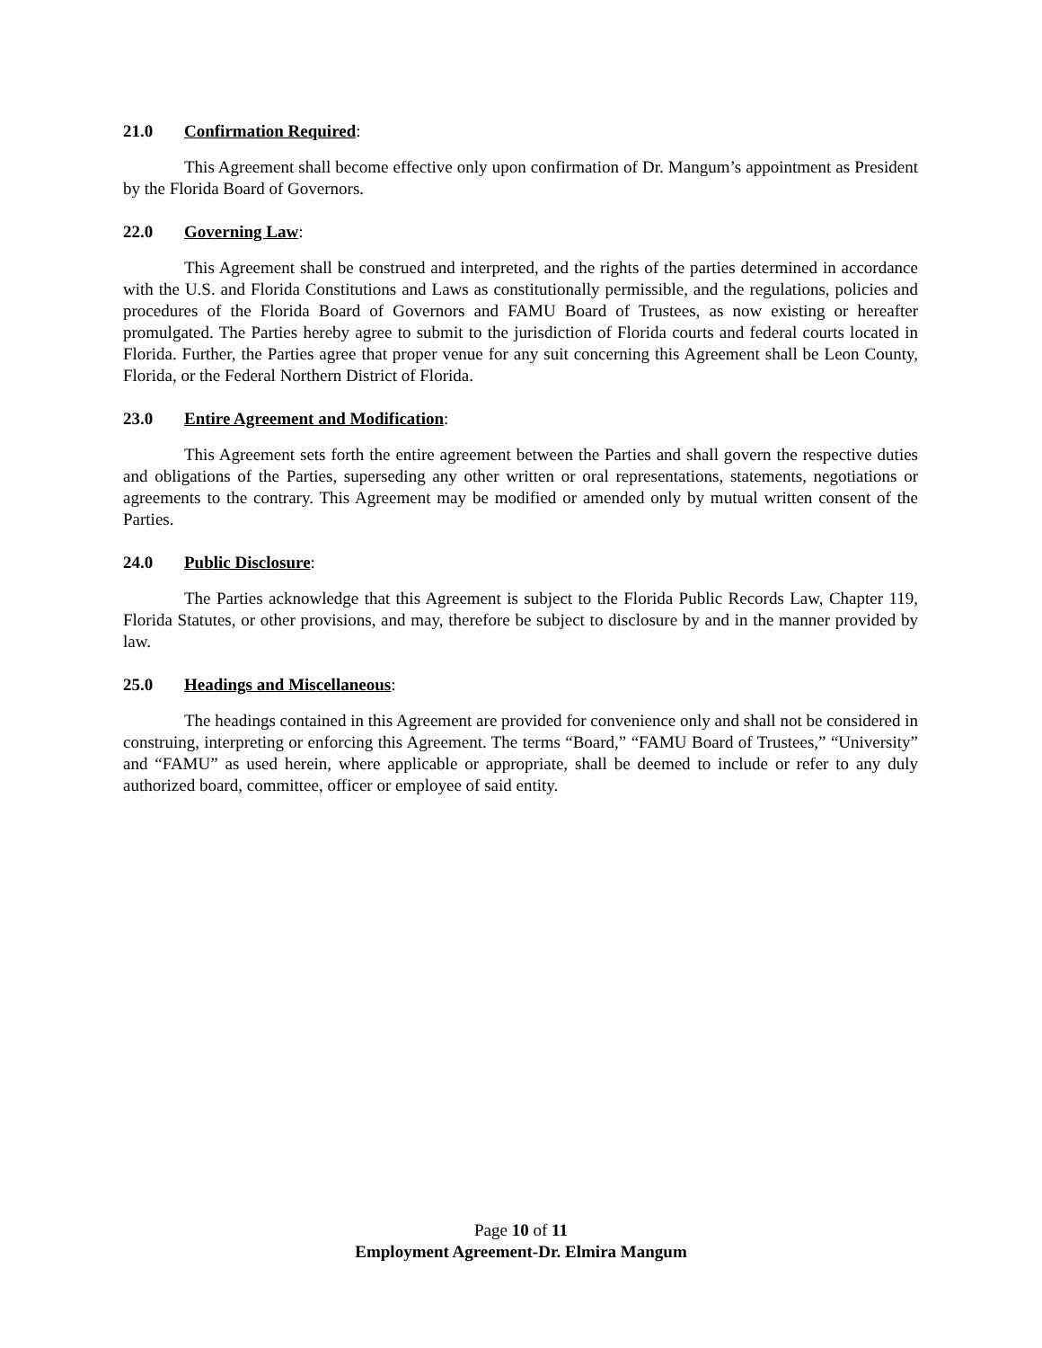21.0 Confirmation Required:
This Agreement shall become effective only upon confirmation of Dr. Mangum’s appointment as President by the Florida Board of Governors.
22.0 Governing Law:
This Agreement shall be construed and interpreted, and the rights of the parties determined in accordance with the U.S. and Florida Constitutions and Laws as constitutionally permissible, and the regulations, policies and procedures of the Florida Board of Governors and FAMU Board of Trustees, as now existing or hereafter promulgated. The Parties hereby agree to submit to the jurisdiction of Florida courts and federal courts located in Florida. Further, the Parties agree that proper venue for any suit concerning this Agreement shall be Leon County, Florida, or the Federal Northern District of Florida.
23.0 Entire Agreement and Modification:
This Agreement sets forth the entire agreement between the Parties and shall govern the respective duties and obligations of the Parties, superseding any other written or oral representations, statements, negotiations or agreements to the contrary. This Agreement may be modified or amended only by mutual written consent of the Parties.
24.0 Public Disclosure:
The Parties acknowledge that this Agreement is subject to the Florida Public Records Law, Chapter 119, Florida Statutes, or other provisions, and may, therefore be subject to disclosure by and in the manner provided by law.
25.0 Headings and Miscellaneous:
The headings contained in this Agreement are provided for convenience only and shall not be considered in construing, interpreting or enforcing this Agreement. The terms “Board,” “FAMU Board of Trustees,” “University” and “FAMU” as used herein, where applicable or appropriate, shall be deemed to include or refer to any duly authorized board, committee, officer or employee of said entity.
Page 10 of 11
Employment Agreement-Dr. Elmira Mangum